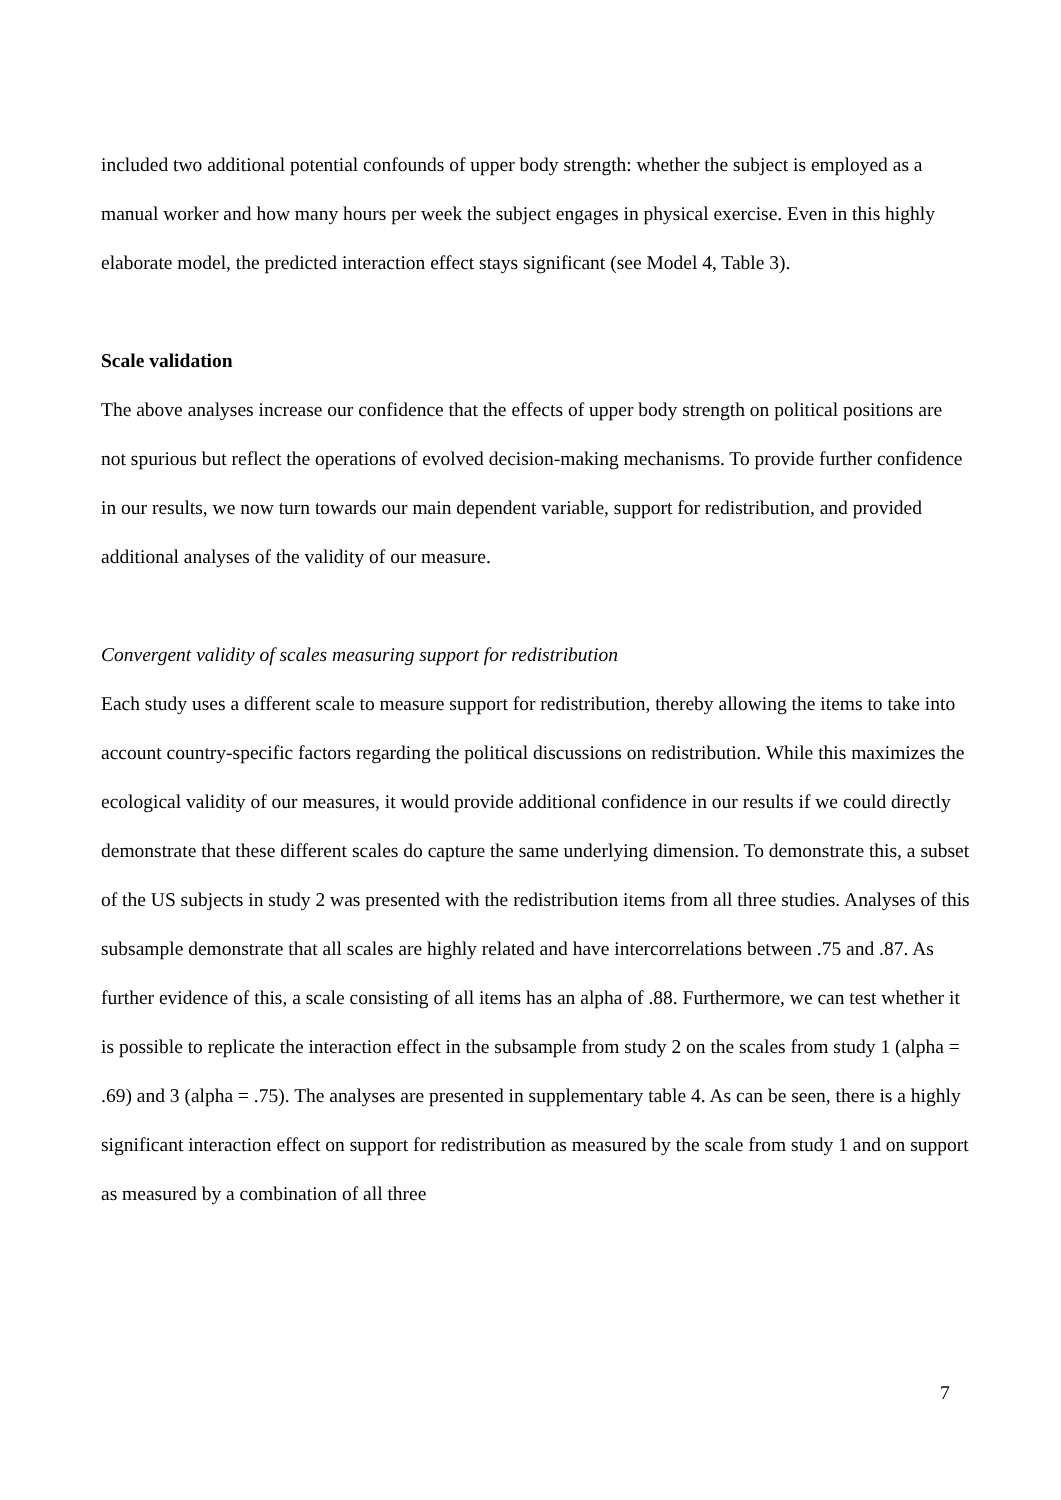included two additional potential confounds of upper body strength: whether the subject is employed as a manual worker and how many hours per week the subject engages in physical exercise. Even in this highly elaborate model, the predicted interaction effect stays significant (see Model 4, Table 3).
Scale validation
The above analyses increase our confidence that the effects of upper body strength on political positions are not spurious but reflect the operations of evolved decision-making mechanisms. To provide further confidence in our results, we now turn towards our main dependent variable, support for redistribution, and provided additional analyses of the validity of our measure.
Convergent validity of scales measuring support for redistribution
Each study uses a different scale to measure support for redistribution, thereby allowing the items to take into account country-specific factors regarding the political discussions on redistribution. While this maximizes the ecological validity of our measures, it would provide additional confidence in our results if we could directly demonstrate that these different scales do capture the same underlying dimension. To demonstrate this, a subset of the US subjects in study 2 was presented with the redistribution items from all three studies. Analyses of this subsample demonstrate that all scales are highly related and have intercorrelations between .75 and .87. As further evidence of this, a scale consisting of all items has an alpha of .88. Furthermore, we can test whether it is possible to replicate the interaction effect in the subsample from study 2 on the scales from study 1 (alpha = .69) and 3 (alpha = .75). The analyses are presented in supplementary table 4. As can be seen, there is a highly significant interaction effect on support for redistribution as measured by the scale from study 1 and on support as measured by a combination of all three
7